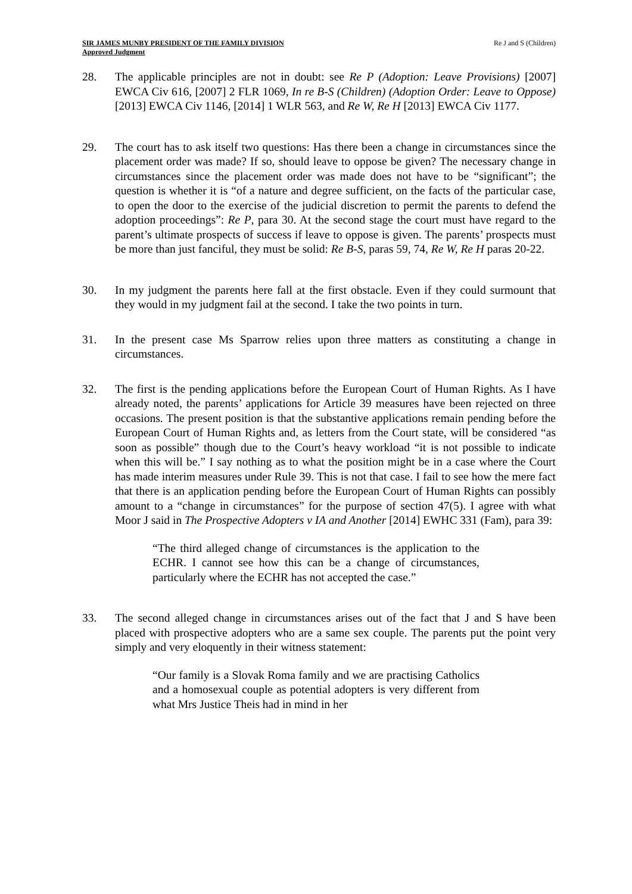SIR JAMES MUNBY PRESIDENT OF THE FAMILY DIVISION
Approved Judgment
Re J and S (Children)
28. The applicable principles are not in doubt: see Re P (Adoption: Leave Provisions) [2007] EWCA Civ 616, [2007] 2 FLR 1069, In re B-S (Children) (Adoption Order: Leave to Oppose) [2013] EWCA Civ 1146, [2014] 1 WLR 563, and Re W, Re H [2013] EWCA Civ 1177.
29. The court has to ask itself two questions: Has there been a change in circumstances since the placement order was made? If so, should leave to oppose be given? The necessary change in circumstances since the placement order was made does not have to be “significant”; the question is whether it is “of a nature and degree sufficient, on the facts of the particular case, to open the door to the exercise of the judicial discretion to permit the parents to defend the adoption proceedings”: Re P, para 30. At the second stage the court must have regard to the parent’s ultimate prospects of success if leave to oppose is given. The parents’ prospects must be more than just fanciful, they must be solid: Re B-S, paras 59, 74, Re W, Re H paras 20-22.
30. In my judgment the parents here fall at the first obstacle. Even if they could surmount that they would in my judgment fail at the second. I take the two points in turn.
31. In the present case Ms Sparrow relies upon three matters as constituting a change in circumstances.
32. The first is the pending applications before the European Court of Human Rights. As I have already noted, the parents’ applications for Article 39 measures have been rejected on three occasions. The present position is that the substantive applications remain pending before the European Court of Human Rights and, as letters from the Court state, will be considered “as soon as possible” though due to the Court’s heavy workload “it is not possible to indicate when this will be.” I say nothing as to what the position might be in a case where the Court has made interim measures under Rule 39. This is not that case. I fail to see how the mere fact that there is an application pending before the European Court of Human Rights can possibly amount to a “change in circumstances” for the purpose of section 47(5). I agree with what Moor J said in The Prospective Adopters v IA and Another [2014] EWHC 331 (Fam), para 39:
“The third alleged change of circumstances is the application to the ECHR. I cannot see how this can be a change of circumstances, particularly where the ECHR has not accepted the case.”
33. The second alleged change in circumstances arises out of the fact that J and S have been placed with prospective adopters who are a same sex couple. The parents put the point very simply and very eloquently in their witness statement:
“Our family is a Slovak Roma family and we are practising Catholics and a homosexual couple as potential adopters is very different from what Mrs Justice Theis had in mind in her